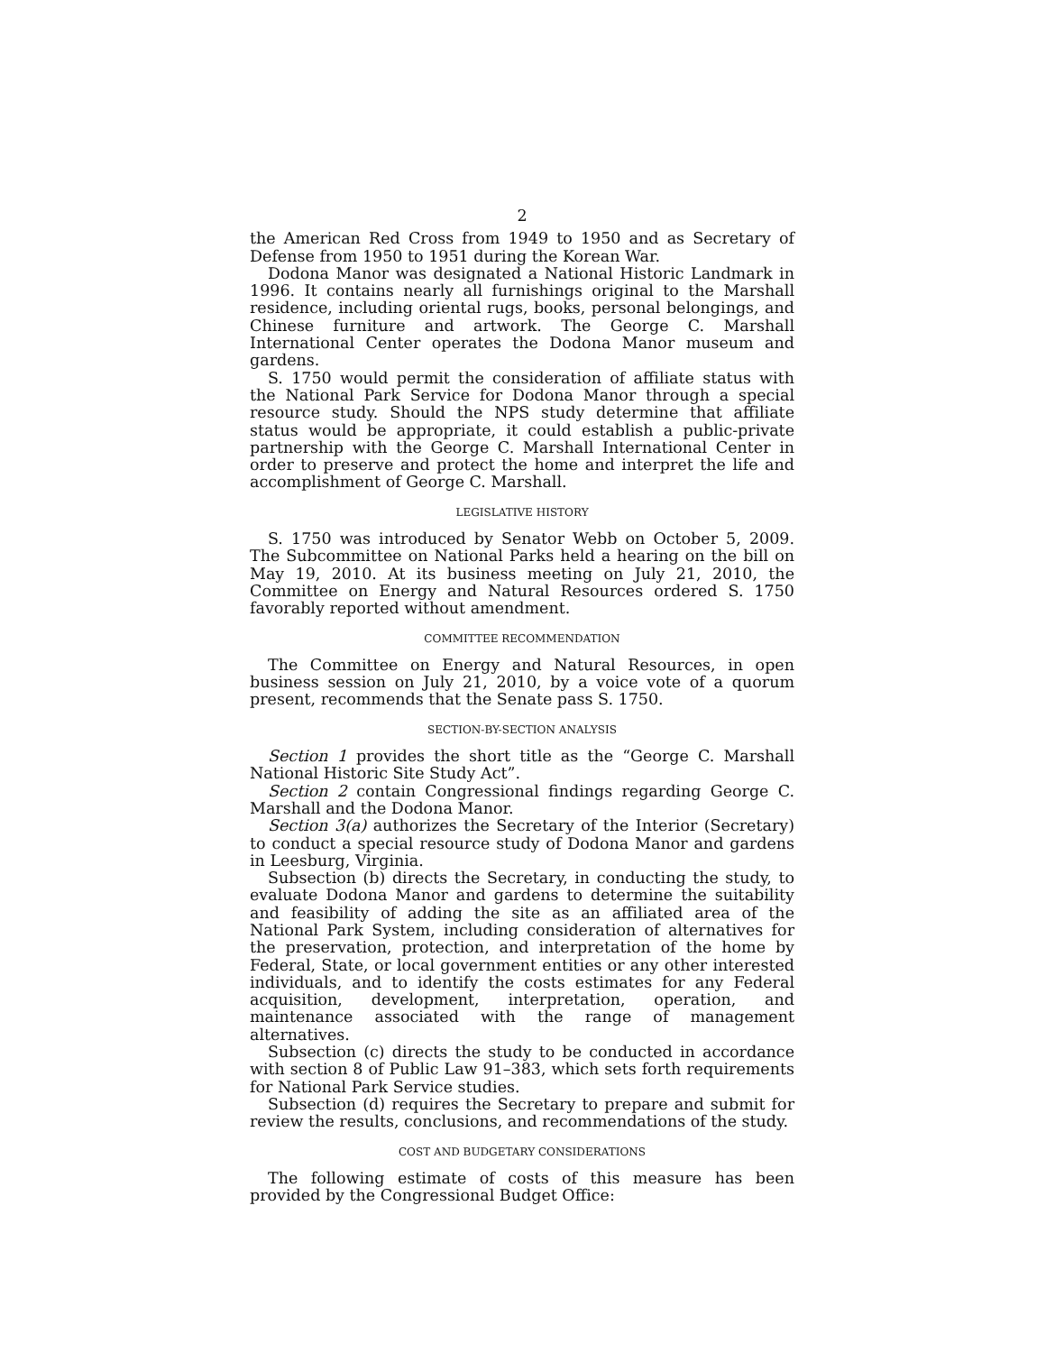2
the American Red Cross from 1949 to 1950 and as Secretary of Defense from 1950 to 1951 during the Korean War.
Dodona Manor was designated a National Historic Landmark in 1996. It contains nearly all furnishings original to the Marshall residence, including oriental rugs, books, personal belongings, and Chinese furniture and artwork. The George C. Marshall International Center operates the Dodona Manor museum and gardens.
S. 1750 would permit the consideration of affiliate status with the National Park Service for Dodona Manor through a special resource study. Should the NPS study determine that affiliate status would be appropriate, it could establish a public-private partnership with the George C. Marshall International Center in order to preserve and protect the home and interpret the life and accomplishment of George C. Marshall.
LEGISLATIVE HISTORY
S. 1750 was introduced by Senator Webb on October 5, 2009. The Subcommittee on National Parks held a hearing on the bill on May 19, 2010. At its business meeting on July 21, 2010, the Committee on Energy and Natural Resources ordered S. 1750 favorably reported without amendment.
COMMITTEE RECOMMENDATION
The Committee on Energy and Natural Resources, in open business session on July 21, 2010, by a voice vote of a quorum present, recommends that the Senate pass S. 1750.
SECTION-BY-SECTION ANALYSIS
Section 1 provides the short title as the “George C. Marshall National Historic Site Study Act”.
Section 2 contain Congressional findings regarding George C. Marshall and the Dodona Manor.
Section 3(a) authorizes the Secretary of the Interior (Secretary) to conduct a special resource study of Dodona Manor and gardens in Leesburg, Virginia.
Subsection (b) directs the Secretary, in conducting the study, to evaluate Dodona Manor and gardens to determine the suitability and feasibility of adding the site as an affiliated area of the National Park System, including consideration of alternatives for the preservation, protection, and interpretation of the home by Federal, State, or local government entities or any other interested individuals, and to identify the costs estimates for any Federal acquisition, development, interpretation, operation, and maintenance associated with the range of management alternatives.
Subsection (c) directs the study to be conducted in accordance with section 8 of Public Law 91–383, which sets forth requirements for National Park Service studies.
Subsection (d) requires the Secretary to prepare and submit for review the results, conclusions, and recommendations of the study.
COST AND BUDGETARY CONSIDERATIONS
The following estimate of costs of this measure has been provided by the Congressional Budget Office: